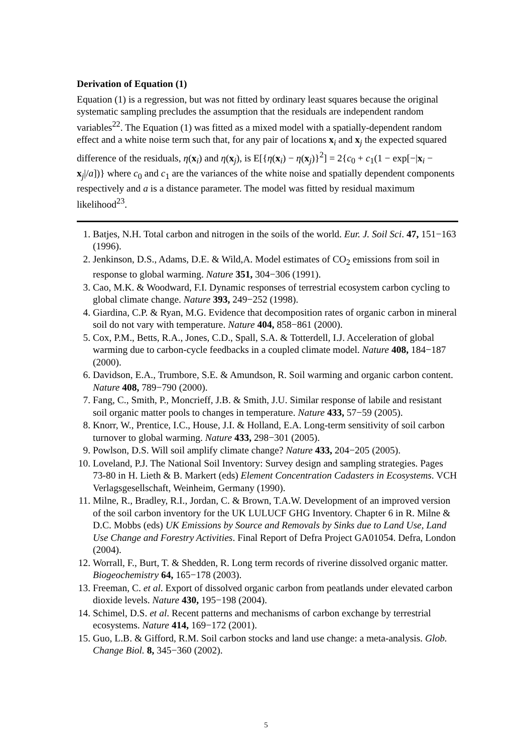Derivation of Equation (1)
Equation (1) is a regression, but was not fitted by ordinary least squares because the original systematic sampling precludes the assumption that the residuals are independent random variables<sup>22</sup>. The Equation (1) was fitted as a mixed model with a spatially-dependent random effect and a white noise term such that, for any pair of locations x<sub>i</sub> and x<sub>j</sub> the expected squared difference of the residuals, η(x<sub>i</sub>) and η(x<sub>j</sub>), is E[{η(x<sub>i</sub>) − η(x<sub>j</sub>)}<sup>2</sup>] = 2{c<sub>0</sub> + c<sub>1</sub>(1 − exp[−|x<sub>i</sub> − x<sub>j</sub>|/a])} where c<sub>0</sub> and c<sub>1</sub> are the variances of the white noise and spatially dependent components respectively and a is a distance parameter. The model was fitted by residual maximum likelihood<sup>23</sup>.
1. Batjes, N.H. Total carbon and nitrogen in the soils of the world. Eur. J. Soil Sci. 47, 151−163 (1996).
2. Jenkinson, D.S., Adams, D.E. & Wild,A. Model estimates of CO<sub>2</sub> emissions from soil in response to global warming. Nature 351, 304−306 (1991).
3. Cao, M.K. & Woodward, F.I. Dynamic responses of terrestrial ecosystem carbon cycling to global climate change. Nature 393, 249−252 (1998).
4. Giardina, C.P. & Ryan, M.G. Evidence that decomposition rates of organic carbon in mineral soil do not vary with temperature. Nature 404, 858−861 (2000).
5. Cox, P.M., Betts, R.A., Jones, C.D., Spall, S.A. & Totterdell, I.J. Acceleration of global warming due to carbon-cycle feedbacks in a coupled climate model. Nature 408, 184−187 (2000).
6. Davidson, E.A., Trumbore, S.E. & Amundson, R. Soil warming and organic carbon content. Nature 408, 789−790 (2000).
7. Fang, C., Smith, P., Moncrieff, J.B. & Smith, J.U. Similar response of labile and resistant soil organic matter pools to changes in temperature. Nature 433, 57−59 (2005).
8. Knorr, W., Prentice, I.C., House, J.I. & Holland, E.A. Long-term sensitivity of soil carbon turnover to global warming. Nature 433, 298−301 (2005).
9. Powlson, D.S. Will soil amplify climate change? Nature 433, 204−205 (2005).
10. Loveland, P.J. The National Soil Inventory: Survey design and sampling strategies. Pages 73-80 in H. Lieth & B. Markert (eds) Element Concentration Cadasters in Ecosystems. VCH Verlagsgesellschaft, Weinheim, Germany (1990).
11. Milne, R., Bradley, R.I., Jordan, C. & Brown, T.A.W. Development of an improved version of the soil carbon inventory for the UK LULUCF GHG Inventory. Chapter 6 in R. Milne & D.C. Mobbs (eds) UK Emissions by Source and Removals by Sinks due to Land Use, Land Use Change and Forestry Activities. Final Report of Defra Project GA01054. Defra, London (2004).
12. Worrall, F., Burt, T. & Shedden, R. Long term records of riverine dissolved organic matter. Biogeochemistry 64, 165−178 (2003).
13. Freeman, C. et al. Export of dissolved organic carbon from peatlands under elevated carbon dioxide levels. Nature 430, 195−198 (2004).
14. Schimel, D.S. et al. Recent patterns and mechanisms of carbon exchange by terrestrial ecosystems. Nature 414, 169−172 (2001).
15. Guo, L.B. & Gifford, R.M. Soil carbon stocks and land use change: a meta-analysis. Glob. Change Biol. 8, 345−360 (2002).
5